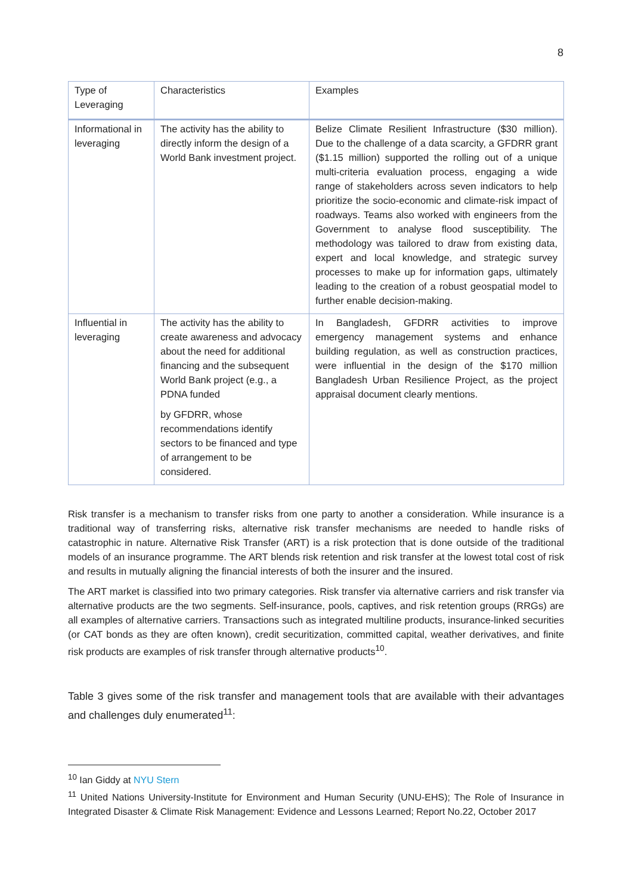8
| Type of Leveraging | Characteristics | Examples |
| --- | --- | --- |
| Informational in leveraging | The activity has the ability to directly inform the design of a World Bank investment project. | Belize Climate Resilient Infrastructure ($30 million). Due to the challenge of a data scarcity, a GFDRR grant ($1.15 million) supported the rolling out of a unique multi-criteria evaluation process, engaging a wide range of stakeholders across seven indicators to help prioritize the socio-economic and climate-risk impact of roadways. Teams also worked with engineers from the Government to analyse flood susceptibility. The methodology was tailored to draw from existing data, expert and local knowledge, and strategic survey processes to make up for information gaps, ultimately leading to the creation of a robust geospatial model to further enable decision-making. |
| Influential in leveraging | The activity has the ability to create awareness and advocacy about the need for additional financing and the subsequent World Bank project (e.g., a PDNA funded by GFDRR, whose recommendations identify sectors to be financed and type of arrangement to be considered. | In Bangladesh, GFDRR activities to improve emergency management systems and enhance building regulation, as well as construction practices, were influential in the design of the $170 million Bangladesh Urban Resilience Project, as the project appraisal document clearly mentions. |
Risk transfer is a mechanism to transfer risks from one party to another a consideration. While insurance is a traditional way of transferring risks, alternative risk transfer mechanisms are needed to handle risks of catastrophic in nature. Alternative Risk Transfer (ART) is a risk protection that is done outside of the traditional models of an insurance programme. The ART blends risk retention and risk transfer at the lowest total cost of risk and results in mutually aligning the financial interests of both the insurer and the insured.
The ART market is classified into two primary categories. Risk transfer via alternative carriers and risk transfer via alternative products are the two segments. Self-insurance, pools, captives, and risk retention groups (RRGs) are all examples of alternative carriers. Transactions such as integrated multiline products, insurance-linked securities (or CAT bonds as they are often known), credit securitization, committed capital, weather derivatives, and finite risk products are examples of risk transfer through alternative products<sup>10</sup>.
Table 3 gives some of the risk transfer and management tools that are available with their advantages and challenges duly enumerated<sup>11</sup>:
<sup>10</sup> Ian Giddy at NYU Stern
<sup>11</sup> United Nations University-Institute for Environment and Human Security (UNU-EHS); The Role of Insurance in Integrated Disaster & Climate Risk Management: Evidence and Lessons Learned; Report No.22, October 2017